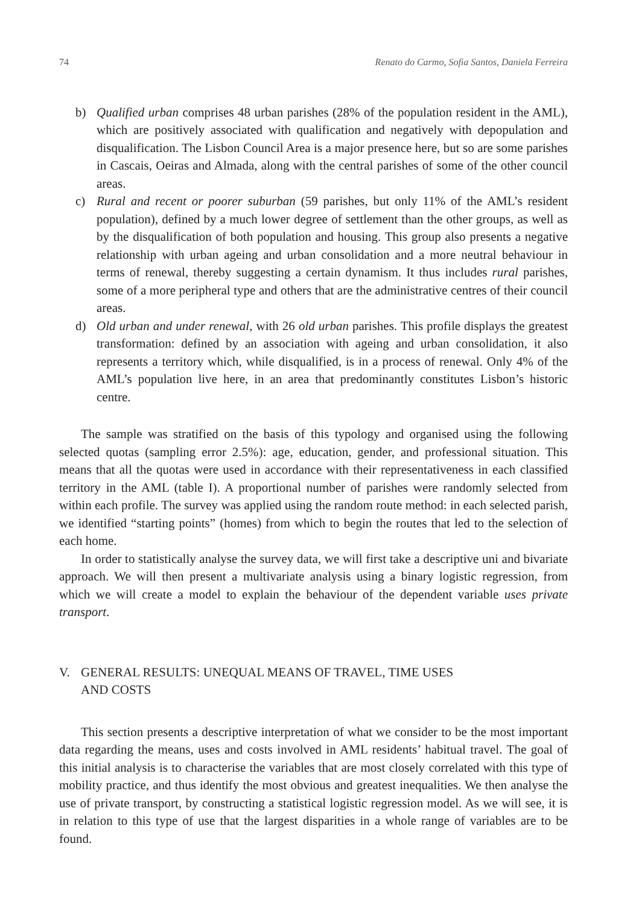74 Renato do Carmo, Sofia Santos, Daniela Ferreira
b) Qualified urban comprises 48 urban parishes (28% of the population resident in the AML), which are positively associated with qualification and negatively with depopulation and disqualification. The Lisbon Council Area is a major presence here, but so are some parishes in Cascais, Oeiras and Almada, along with the central parishes of some of the other council areas.
c) Rural and recent or poorer suburban (59 parishes, but only 11% of the AML’s resident population), defined by a much lower degree of settlement than the other groups, as well as by the disqualification of both population and housing. This group also presents a negative relationship with urban ageing and urban consolidation and a more neutral behaviour in terms of renewal, thereby suggesting a certain dynamism. It thus includes rural parishes, some of a more peripheral type and others that are the administrative centres of their council areas.
d) Old urban and under renewal, with 26 old urban parishes. This profile displays the greatest transformation: defined by an association with ageing and urban consolidation, it also represents a territory which, while disqualified, is in a process of renewal. Only 4% of the AML’s population live here, in an area that predominantly constitutes Lisbon’s historic centre.
The sample was stratified on the basis of this typology and organised using the following selected quotas (sampling error 2.5%): age, education, gender, and professional situation. This means that all the quotas were used in accordance with their representativeness in each classified territory in the AML (table I). A proportional number of parishes were randomly selected from within each profile. The survey was applied using the random route method: in each selected parish, we identified “starting points” (homes) from which to begin the routes that led to the selection of each home.
In order to statistically analyse the survey data, we will first take a descriptive uni and bivariate approach. We will then present a multivariate analysis using a binary logistic regression, from which we will create a model to explain the behaviour of the dependent variable uses private transport.
V. GENERAL RESULTS: UNEQUAL MEANS OF TRAVEL, TIME USES
AND COSTS
This section presents a descriptive interpretation of what we consider to be the most important data regarding the means, uses and costs involved in AML residents’ habitual travel. The goal of this initial analysis is to characterise the variables that are most closely correlated with this type of mobility practice, and thus identify the most obvious and greatest inequalities. We then analyse the use of private transport, by constructing a statistical logistic regression model. As we will see, it is in relation to this type of use that the largest disparities in a whole range of variables are to be found.